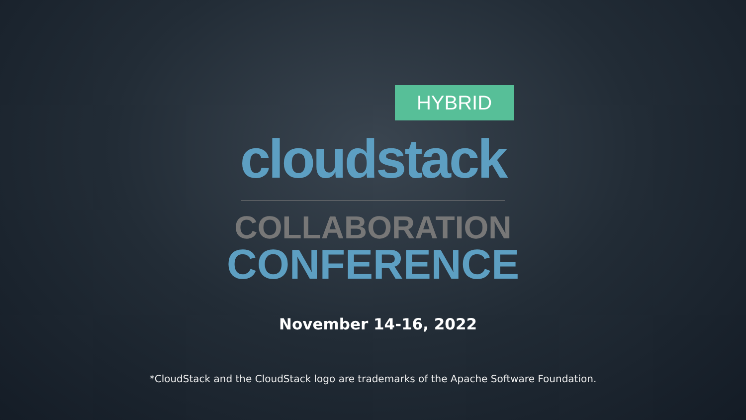HYBRID
cloudstack
COLLABORATION
CONFERENCE
November 14-16, 2022
*CloudStack and the CloudStack logo are trademarks of the Apache Software Foundation.